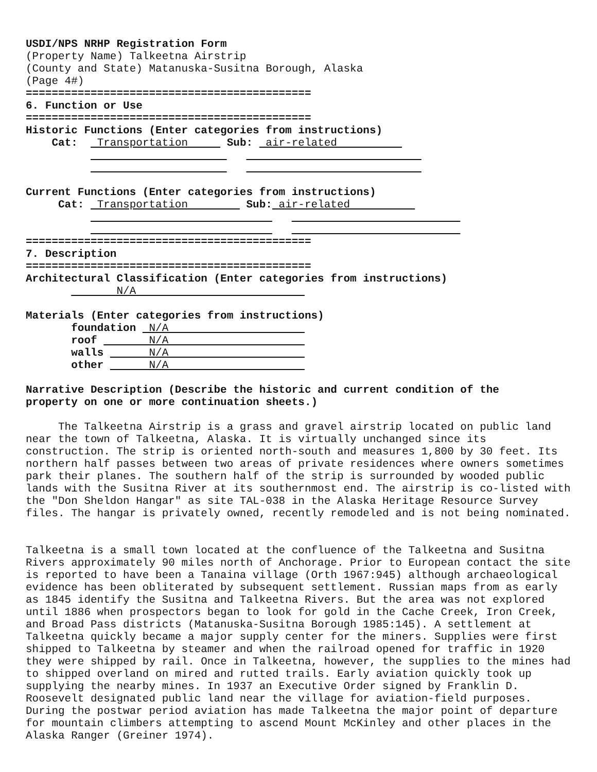USDI/NPS NRHP Registration Form (Property Name) Talkeetna Airstrip (County and State) Matanuska-Susitna Borough, Alaska (Page 4#) ============================================ 6. Function or Use ============================================ Historic Functions (Enter categories from instructions) Cat: Transportation Sub: air-related Current Functions (Enter categories from instructions) Cat: Transportation Sub: air-related ============================================ 7. Description ============================================ Architectural Classification (Enter categories from instructions) N/A Materials (Enter categories from instructions) foundation N/A roof N/A walls N/A other N/A Narrative Description (Describe the historic and current condition of the property on one or more continuation sheets.)
The Talkeetna Airstrip is a grass and gravel airstrip located on public land near the town of Talkeetna, Alaska. It is virtually unchanged since its construction. The strip is oriented north-south and measures 1,800 by 30 feet. Its northern half passes between two areas of private residences where owners sometimes park their planes. The southern half of the strip is surrounded by wooded public lands with the Susitna River at its southernmost end. The airstrip is co-listed with the "Don Sheldon Hangar" as site TAL-038 in the Alaska Heritage Resource Survey files. The hangar is privately owned, recently remodeled and is not being nominated.
Talkeetna is a small town located at the confluence of the Talkeetna and Susitna Rivers approximately 90 miles north of Anchorage. Prior to European contact the site is reported to have been a Tanaina village (Orth 1967:945) although archaeological evidence has been obliterated by subsequent settlement. Russian maps from as early as 1845 identify the Susitna and Talkeetna Rivers. But the area was not explored until 1886 when prospectors began to look for gold in the Cache Creek, Iron Creek, and Broad Pass districts (Matanuska-Susitna Borough 1985:145). A settlement at Talkeetna quickly became a major supply center for the miners. Supplies were first shipped to Talkeetna by steamer and when the railroad opened for traffic in 1920 they were shipped by rail. Once in Talkeetna, however, the supplies to the mines had to shipped overland on mired and rutted trails. Early aviation quickly took up supplying the nearby mines. In 1937 an Executive Order signed by Franklin D. Roosevelt designated public land near the village for aviation-field purposes. During the postwar period aviation has made Talkeetna the major point of departure for mountain climbers attempting to ascend Mount McKinley and other places in the Alaska Ranger (Greiner 1974).